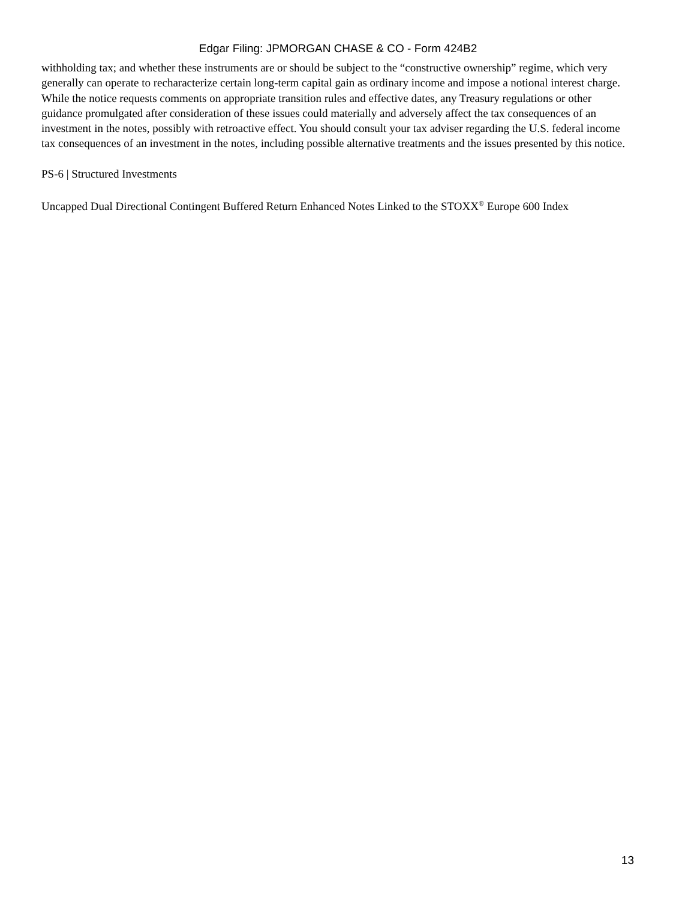Edgar Filing: JPMORGAN CHASE & CO - Form 424B2
withholding tax; and whether these instruments are or should be subject to the “constructive ownership” regime, which very generally can operate to recharacterize certain long-term capital gain as ordinary income and impose a notional interest charge. While the notice requests comments on appropriate transition rules and effective dates, any Treasury regulations or other guidance promulgated after consideration of these issues could materially and adversely affect the tax consequences of an investment in the notes, possibly with retroactive effect. You should consult your tax adviser regarding the U.S. federal income tax consequences of an investment in the notes, including possible alternative treatments and the issues presented by this notice.
PS-6 | Structured Investments
Uncapped Dual Directional Contingent Buffered Return Enhanced Notes Linked to the STOXX<sup>®</sup> Europe 600 Index
13